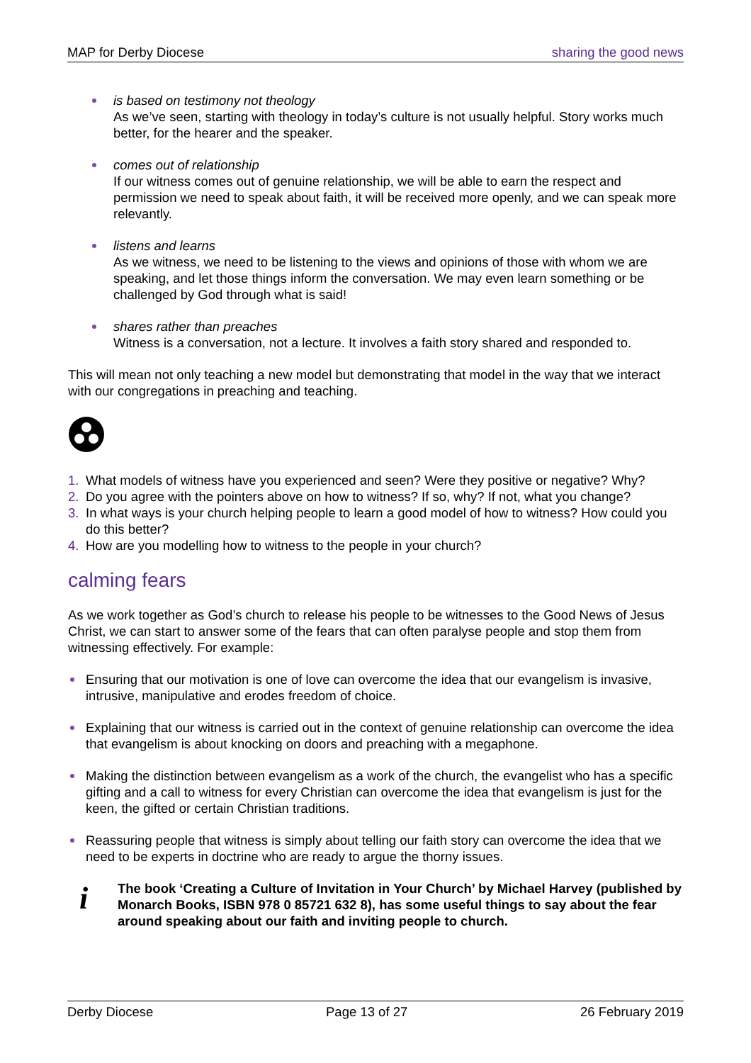MAP for Derby Diocese sharing the good news
is based on testimony not theology
As we’ve seen, starting with theology in today’s culture is not usually helpful. Story works much better, for the hearer and the speaker.
comes out of relationship
If our witness comes out of genuine relationship, we will be able to earn the respect and permission we need to speak about faith, it will be received more openly, and we can speak more relevantly.
listens and learns
As we witness, we need to be listening to the views and opinions of those with whom we are speaking, and let those things inform the conversation. We may even learn something or be challenged by God through what is said!
shares rather than preaches
Witness is a conversation, not a lecture. It involves a faith story shared and responded to.
This will mean not only teaching a new model but demonstrating that model in the way that we interact with our congregations in preaching and teaching.
1. What models of witness have you experienced and seen? Were they positive or negative? Why?
2. Do you agree with the pointers above on how to witness? If so, why? If not, what you change?
3. In what ways is your church helping people to learn a good model of how to witness? How could you do this better?
4. How are you modelling how to witness to the people in your church?
calming fears
As we work together as God’s church to release his people to be witnesses to the Good News of Jesus Christ, we can start to answer some of the fears that can often paralyse people and stop them from witnessing effectively. For example:
Ensuring that our motivation is one of love can overcome the idea that our evangelism is invasive, intrusive, manipulative and erodes freedom of choice.
Explaining that our witness is carried out in the context of genuine relationship can overcome the idea that evangelism is about knocking on doors and preaching with a megaphone.
Making the distinction between evangelism as a work of the church, the evangelist who has a specific gifting and a call to witness for every Christian can overcome the idea that evangelism is just for the keen, the gifted or certain Christian traditions.
Reassuring people that witness is simply about telling our faith story can overcome the idea that we need to be experts in doctrine who are ready to argue the thorny issues.
i The book ‘Creating a Culture of Invitation in Your Church’ by Michael Harvey (published by Monarch Books, ISBN 978 0 85721 632 8), has some useful things to say about the fear around speaking about our faith and inviting people to church.
Derby Diocese Page 13 of 27 26 February 2019